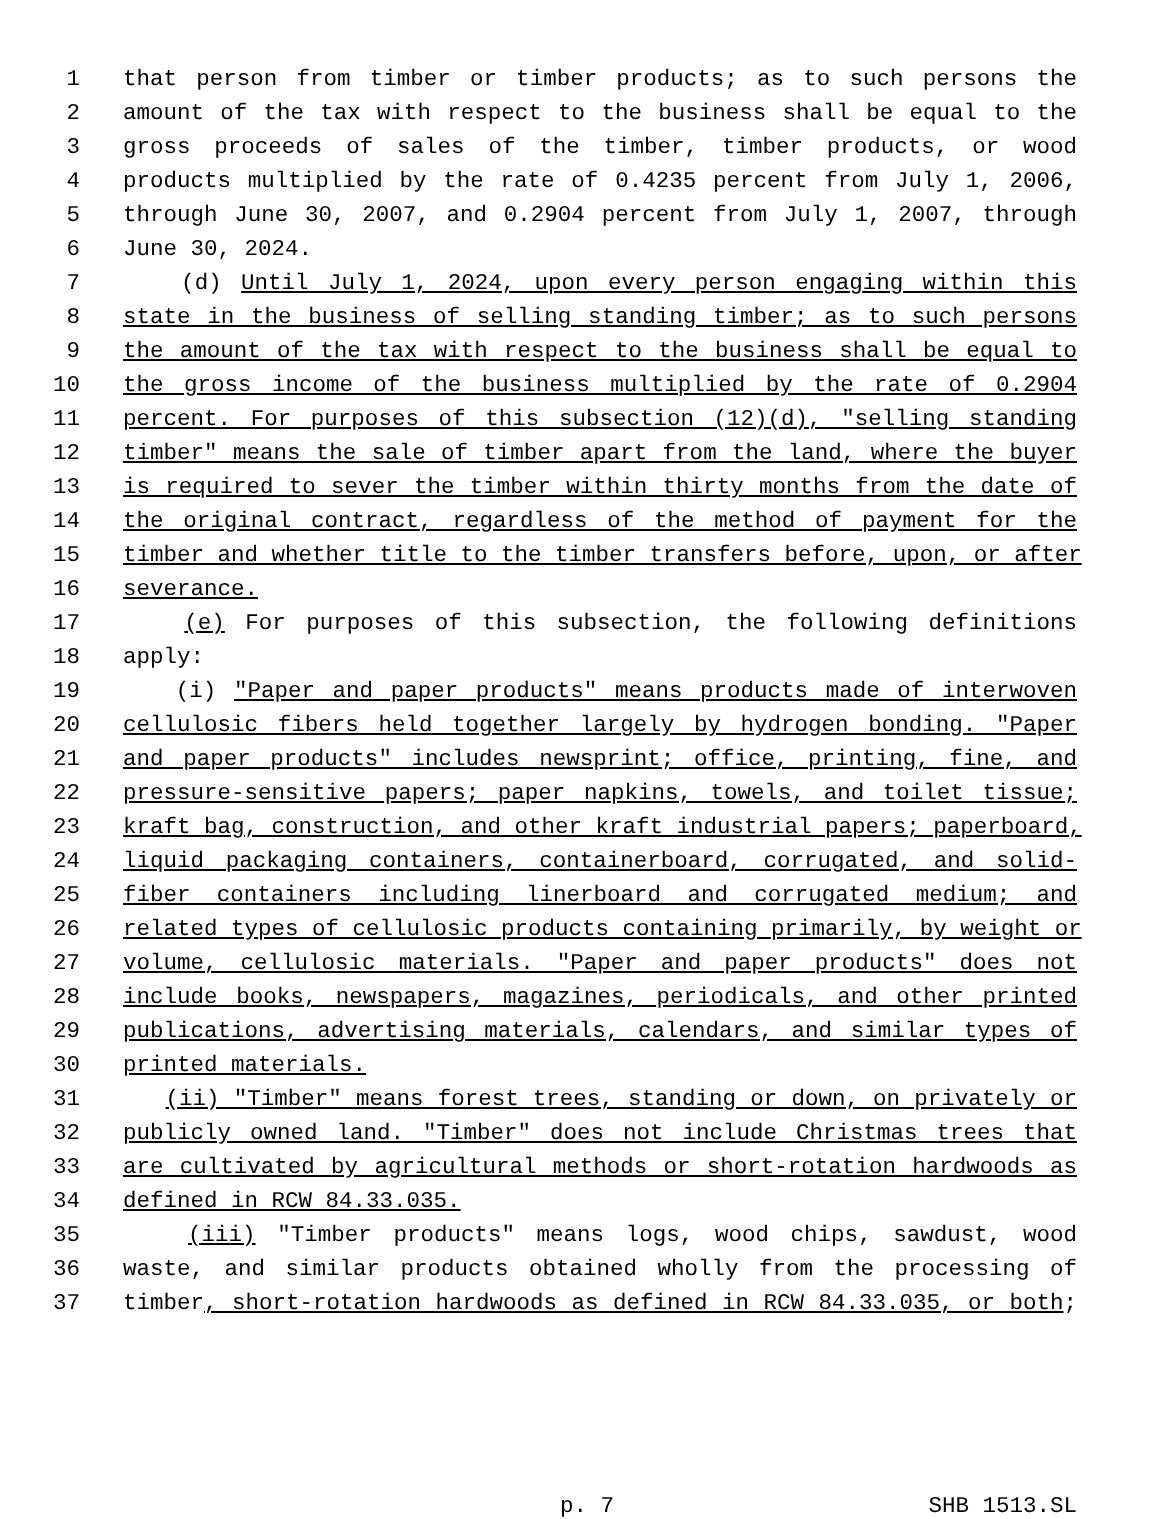1 that person from timber or timber products; as to such persons the
2 amount of the tax with respect to the business shall be equal to the
3 gross proceeds of sales of the timber, timber products, or wood
4 products multiplied by the rate of 0.4235 percent from July 1, 2006,
5 through June 30, 2007, and 0.2904 percent from July 1, 2007, through
6 June 30, 2024.
7 (d) Until July 1, 2024, upon every person engaging within this
8 state in the business of selling standing timber; as to such persons
9 the amount of the tax with respect to the business shall be equal to
10 the gross income of the business multiplied by the rate of 0.2904
11 percent. For purposes of this subsection (12)(d), "selling standing
12 timber" means the sale of timber apart from the land, where the buyer
13 is required to sever the timber within thirty months from the date of
14 the original contract, regardless of the method of payment for the
15 timber and whether title to the timber transfers before, upon, or after
16 severance.
17 (e) For purposes of this subsection, the following definitions
18 apply:
19 (i) "Paper and paper products" means products made of interwoven
20 cellulosic fibers held together largely by hydrogen bonding. "Paper
21 and paper products" includes newsprint; office, printing, fine, and
22 pressure-sensitive papers; paper napkins, towels, and toilet tissue;
23 kraft bag, construction, and other kraft industrial papers; paperboard,
24 liquid packaging containers, containerboard, corrugated, and solid-
25 fiber containers including linerboard and corrugated medium; and
26 related types of cellulosic products containing primarily, by weight or
27 volume, cellulosic materials. "Paper and paper products" does not
28 include books, newspapers, magazines, periodicals, and other printed
29 publications, advertising materials, calendars, and similar types of
30 printed materials.
31 (ii) "Timber" means forest trees, standing or down, on privately or
32 publicly owned land. "Timber" does not include Christmas trees that
33 are cultivated by agricultural methods or short-rotation hardwoods as
34 defined in RCW 84.33.035.
35 (iii) "Timber products" means logs, wood chips, sawdust, wood
36 waste, and similar products obtained wholly from the processing of
37 timber, short-rotation hardwoods as defined in RCW 84.33.035, or both;
p. 7 SHB 1513.SL